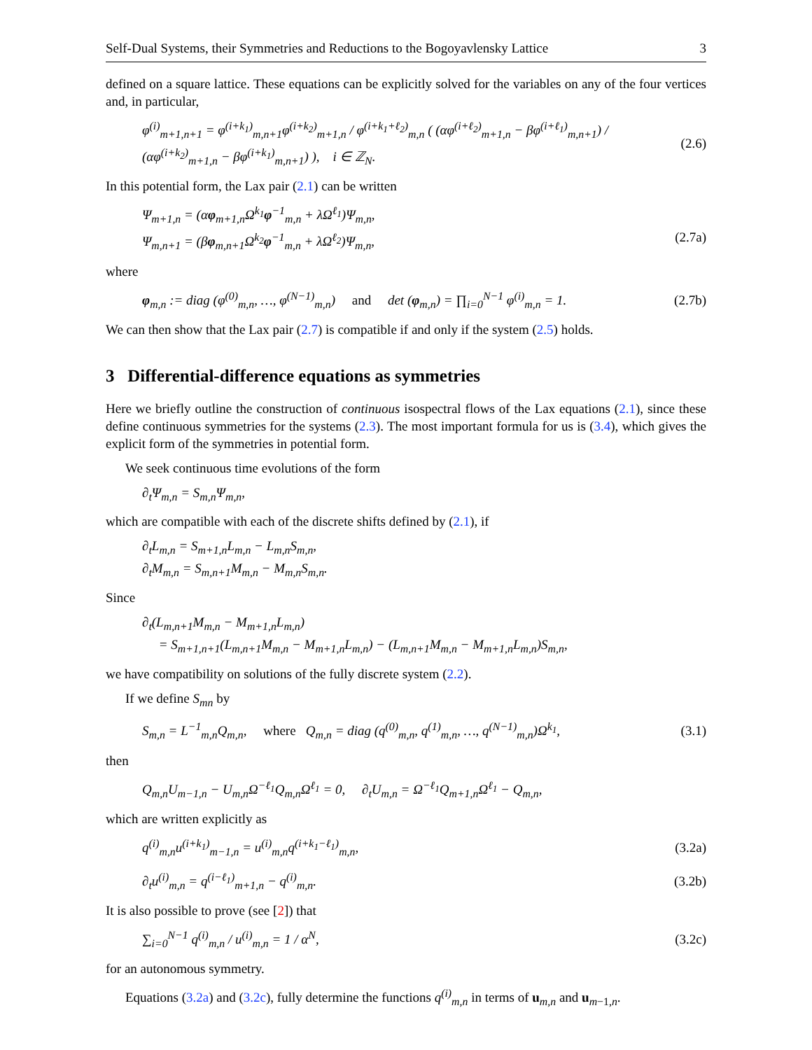Self-Dual Systems, their Symmetries and Reductions to the Bogoyavlensky Lattice 3
defined on a square lattice. These equations can be explicitly solved for the variables on any of the four vertices and, in particular,
φ<sup>(i)</sup><sub>m+1,n+1</sub> = φ<sup>(i+k<sub>1</sub>)</sup><sub>m,n+1</sub>φ<sup>(i+k<sub>2</sub>)</sup><sub>m+1,n</sub> / φ<sup>(i+k<sub>1</sub>+ℓ<sub>2</sub>)</sup><sub>m,n</sub> ( (αφ<sup>(i+ℓ<sub>2</sub>)</sup><sub>m+1,n</sub> − βφ<sup>(i+ℓ<sub>1</sub>)</sup><sub>m,n+1</sub>) / (αφ<sup>(i+k<sub>2</sub>)</sup><sub>m+1,n</sub> − βφ<sup>(i+k<sub>1</sub>)</sup><sub>m,n+1</sub>) ), i ∈ ℤ<sub>N</sub>. (2.6)
In this potential form, the Lax pair (2.1) can be written
Ψ<sub>m+1,n</sub> = (αφ<sub>m+1,n</sub>Ω<sup>k<sub>1</sub></sup>φ<sup>−1</sup><sub>m,n</sub> + λΩ<sup>ℓ<sub>1</sub></sup>)Ψ<sub>m,n</sub>,
Ψ<sub>m,n+1</sub> = (βφ<sub>m,n+1</sub>Ω<sup>k<sub>2</sub></sup>φ<sup>−1</sup><sub>m,n</sub> + λΩ<sup>ℓ<sub>2</sub></sup>)Ψ<sub>m,n</sub>,
(2.7a)
where
φ<sub>m,n</sub> := diag (φ<sup>(0)</sup><sub>m,n</sub>, …, φ<sup>(N−1)</sup><sub>m,n</sub>) and det (φ<sub>m,n</sub>) = ∏<sub>i=0</sub><sup>N−1</sup> φ<sup>(i)</sup><sub>m,n</sub> = 1. (2.7b)
We can then show that the Lax pair (2.7) is compatible if and only if the system (2.5) holds.
3 Differential-difference equations as symmetries
Here we briefly outline the construction of continuous isospectral flows of the Lax equations (2.1), since these define continuous symmetries for the systems (2.3). The most important formula for us is (3.4), which gives the explicit form of the symmetries in potential form.
We seek continuous time evolutions of the form
∂<sub>t</sub>Ψ<sub>m,n</sub> = S<sub>m,n</sub>Ψ<sub>m,n</sub>,
which are compatible with each of the discrete shifts defined by (2.1), if
∂<sub>t</sub>L<sub>m,n</sub> = S<sub>m+1,n</sub>L<sub>m,n</sub> − L<sub>m,n</sub>S<sub>m,n</sub>,
∂<sub>t</sub>M<sub>m,n</sub> = S<sub>m,n+1</sub>M<sub>m,n</sub> − M<sub>m,n</sub>S<sub>m,n</sub>.
Since
∂<sub>t</sub>(L<sub>m,n+1</sub>M<sub>m,n</sub> − M<sub>m+1,n</sub>L<sub>m,n</sub>)
= S<sub>m+1,n+1</sub>(L<sub>m,n+1</sub>M<sub>m,n</sub> − M<sub>m+1,n</sub>L<sub>m,n</sub>) − (L<sub>m,n+1</sub>M<sub>m,n</sub> − M<sub>m+1,n</sub>L<sub>m,n</sub>)S<sub>m,n</sub>,
we have compatibility on solutions of the fully discrete system (2.2).
If we define S<sub>mn</sub> by
S<sub>m,n</sub> = L<sup>−1</sup><sub>m,n</sub>Q<sub>m,n</sub>, where Q<sub>m,n</sub> = diag (q<sup>(0)</sup><sub>m,n</sub>, q<sup>(1)</sup><sub>m,n</sub>, …, q<sup>(N−1)</sup><sub>m,n</sub>)Ω<sup>k<sub>1</sub></sup>, (3.1)
then
Q<sub>m,n</sub>U<sub>m−1,n</sub> − U<sub>m,n</sub>Ω<sup>−ℓ<sub>1</sub></sup>Q<sub>m,n</sub>Ω<sup>ℓ<sub>1</sub></sup> = 0, ∂<sub>t</sub>U<sub>m,n</sub> = Ω<sup>−ℓ<sub>1</sub></sup>Q<sub>m+1,n</sub>Ω<sup>ℓ<sub>1</sub></sup> − Q<sub>m,n</sub>,
which are written explicitly as
q<sup>(i)</sup><sub>m,n</sub>u<sup>(i+k<sub>1</sub>)</sup><sub>m−1,n</sub> = u<sup>(i)</sup><sub>m,n</sub>q<sup>(i+k<sub>1</sub>−ℓ<sub>1</sub>)</sup><sub>m,n</sub>, (3.2a)
∂<sub>t</sub>u<sup>(i)</sup><sub>m,n</sub> = q<sup>(i−ℓ<sub>1</sub>)</sup><sub>m+1,n</sub> − q<sup>(i)</sup><sub>m,n</sub>. (3.2b)
It is also possible to prove (see [2]) that
∑<sub>i=0</sub><sup>N−1</sup> q<sup>(i)</sup><sub>m,n</sub> / u<sup>(i)</sup><sub>m,n</sub> = 1 / α<sup>N</sup>, (3.2c)
for an autonomous symmetry.
Equations (3.2a) and (3.2c), fully determine the functions q<sup>(i)</sup><sub>m,n</sub> in terms of u<sub>m,n</sub> and u<sub>m−1,n</sub>.